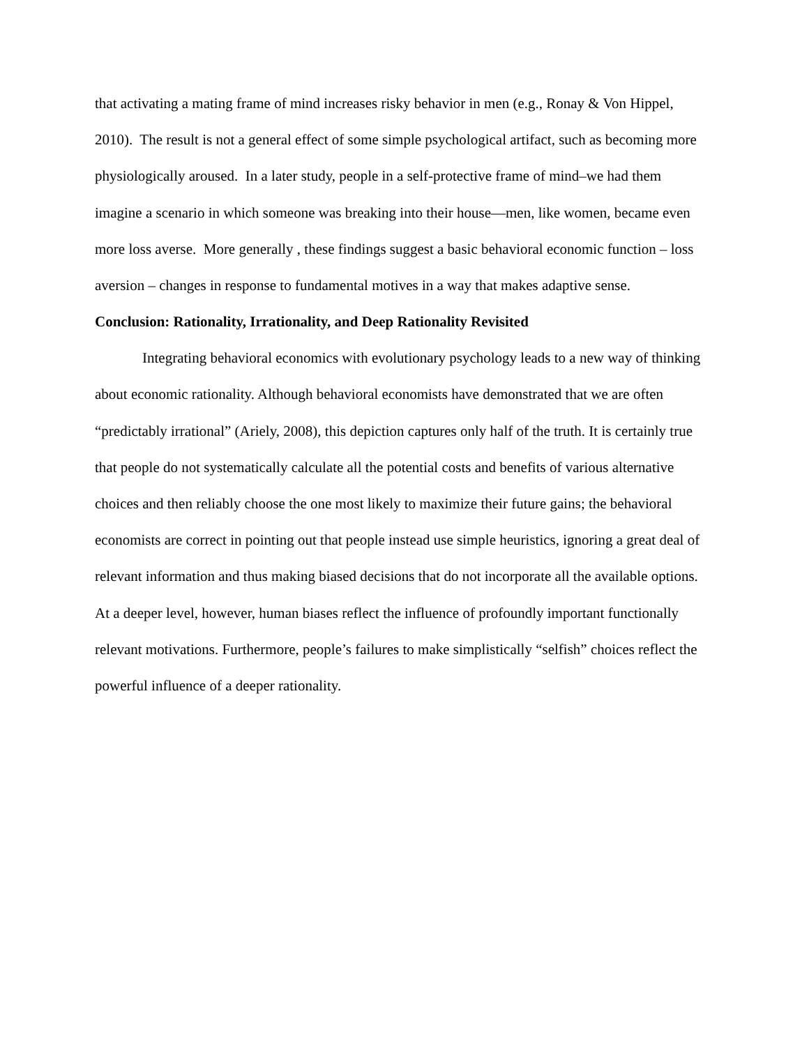that activating a mating frame of mind increases risky behavior in men (e.g., Ronay & Von Hippel, 2010). The result is not a general effect of some simple psychological artifact, such as becoming more physiologically aroused. In a later study, people in a self-protective frame of mind–we had them imagine a scenario in which someone was breaking into their house—men, like women, became even more loss averse. More generally , these findings suggest a basic behavioral economic function – loss aversion – changes in response to fundamental motives in a way that makes adaptive sense.
Conclusion: Rationality, Irrationality, and Deep Rationality Revisited
Integrating behavioral economics with evolutionary psychology leads to a new way of thinking about economic rationality. Although behavioral economists have demonstrated that we are often “predictably irrational” (Ariely, 2008), this depiction captures only half of the truth. It is certainly true that people do not systematically calculate all the potential costs and benefits of various alternative choices and then reliably choose the one most likely to maximize their future gains; the behavioral economists are correct in pointing out that people instead use simple heuristics, ignoring a great deal of relevant information and thus making biased decisions that do not incorporate all the available options. At a deeper level, however, human biases reflect the influence of profoundly important functionally relevant motivations. Furthermore, people’s failures to make simplistically “selfish” choices reflect the powerful influence of a deeper rationality.